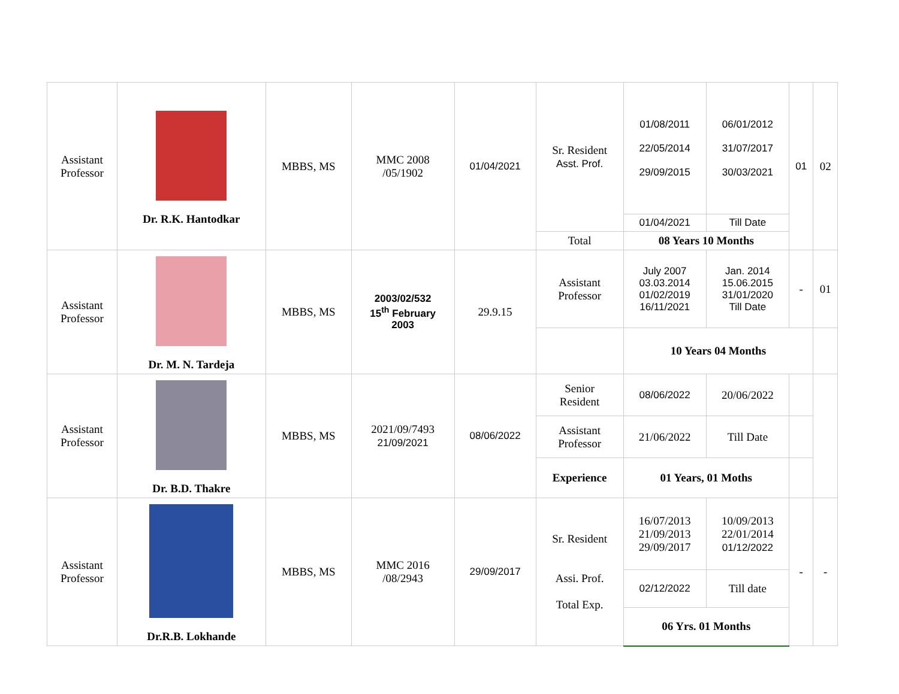| Assistant Professor | Dr. R.K. Hantodkar | MBBS, MS | MMC 2008 /05/1902 | 01/04/2021 | Sr. Resident Asst. Prof. | 01/08/2011 22/05/2014 29/09/2015 | 06/01/2012 31/07/2017 30/03/2021 | 01 | 02 |
| | | | | | | 01/04/2021 | Till Date | | |
| | | | | | Total | 08 Years 10 Months | | | |
| Assistant Professor | Dr. M. N. Tardeja | MBBS, MS | 2003/02/532 15<sup>th</sup> February 2003 | 29.9.15 | Assistant Professor | July 2007 03.03.2014 01/02/2019 16/11/2021 | Jan. 2014 15.06.2015 31/01/2020 Till Date | - | 01 |
| | | | | | | 10 Years 04 Months | | | |
| Assistant Professor | Dr. B.D. Thakre | MBBS, MS | 2021/09/7493 21/09/2021 | 08/06/2022 | Senior Resident | 08/06/2022 | 20/06/2022 | | |
| | | | | | Assistant Professor | 21/06/2022 | Till Date | | |
| | | | | | Experience | 01 Years, 01 Moths | | | |
| Assistant Professor | Dr.R.B. Lokhande | MBBS, MS | MMC 2016 /08/2943 | 29/09/2017 | Sr. Resident Assi. Prof. Total Exp. | 16/07/2013 21/09/2013 29/09/2017 | 10/09/2013 22/01/2014 01/12/2022 | - | - |
| | | | | | | 02/12/2022 | Till date | | |
| | | | | | | 06 Yrs. 01 Months | | | |